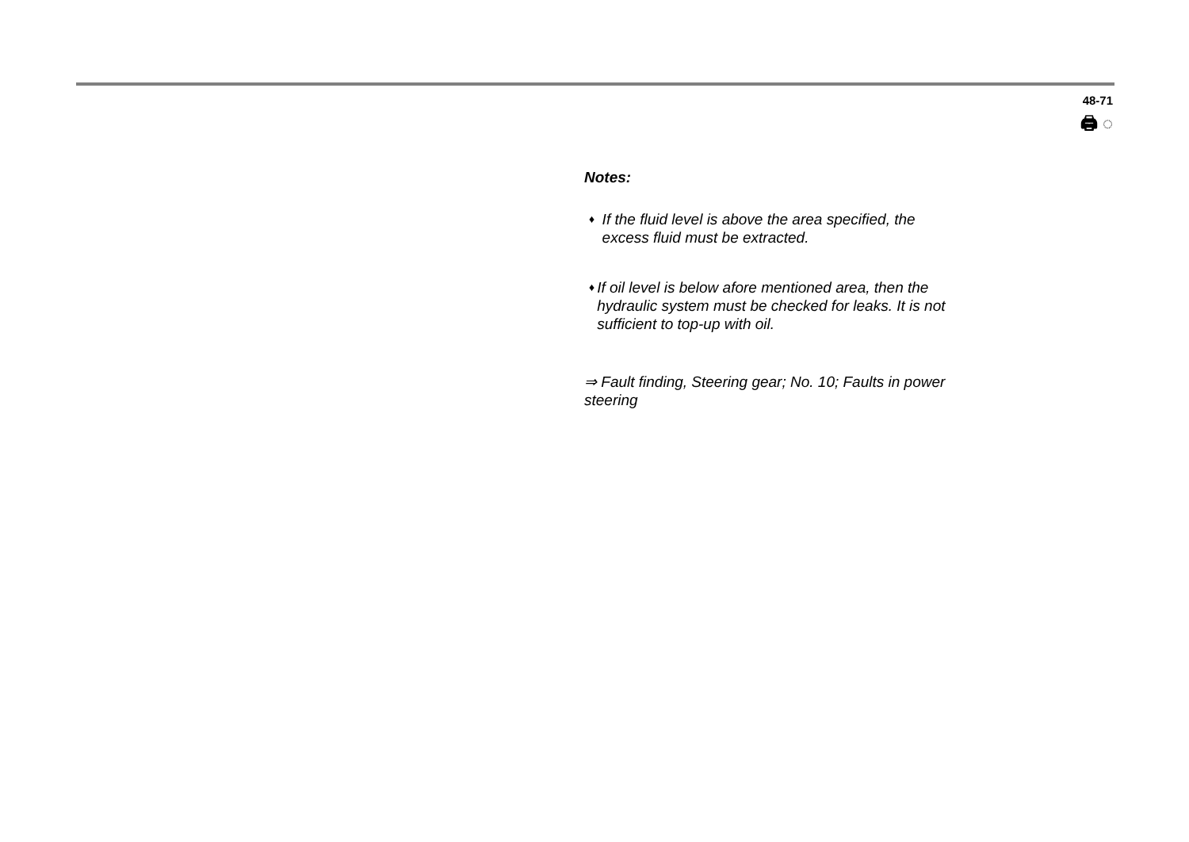48-71
🖨 ◌
Notes:
♦ If the fluid level is above the area specified, the excess fluid must be extracted.
♦ If oil level is below afore mentioned area, then the hydraulic system must be checked for leaks. It is not sufficient to top-up with oil.
⇒ Fault finding, Steering gear; No. 10; Faults in power steering